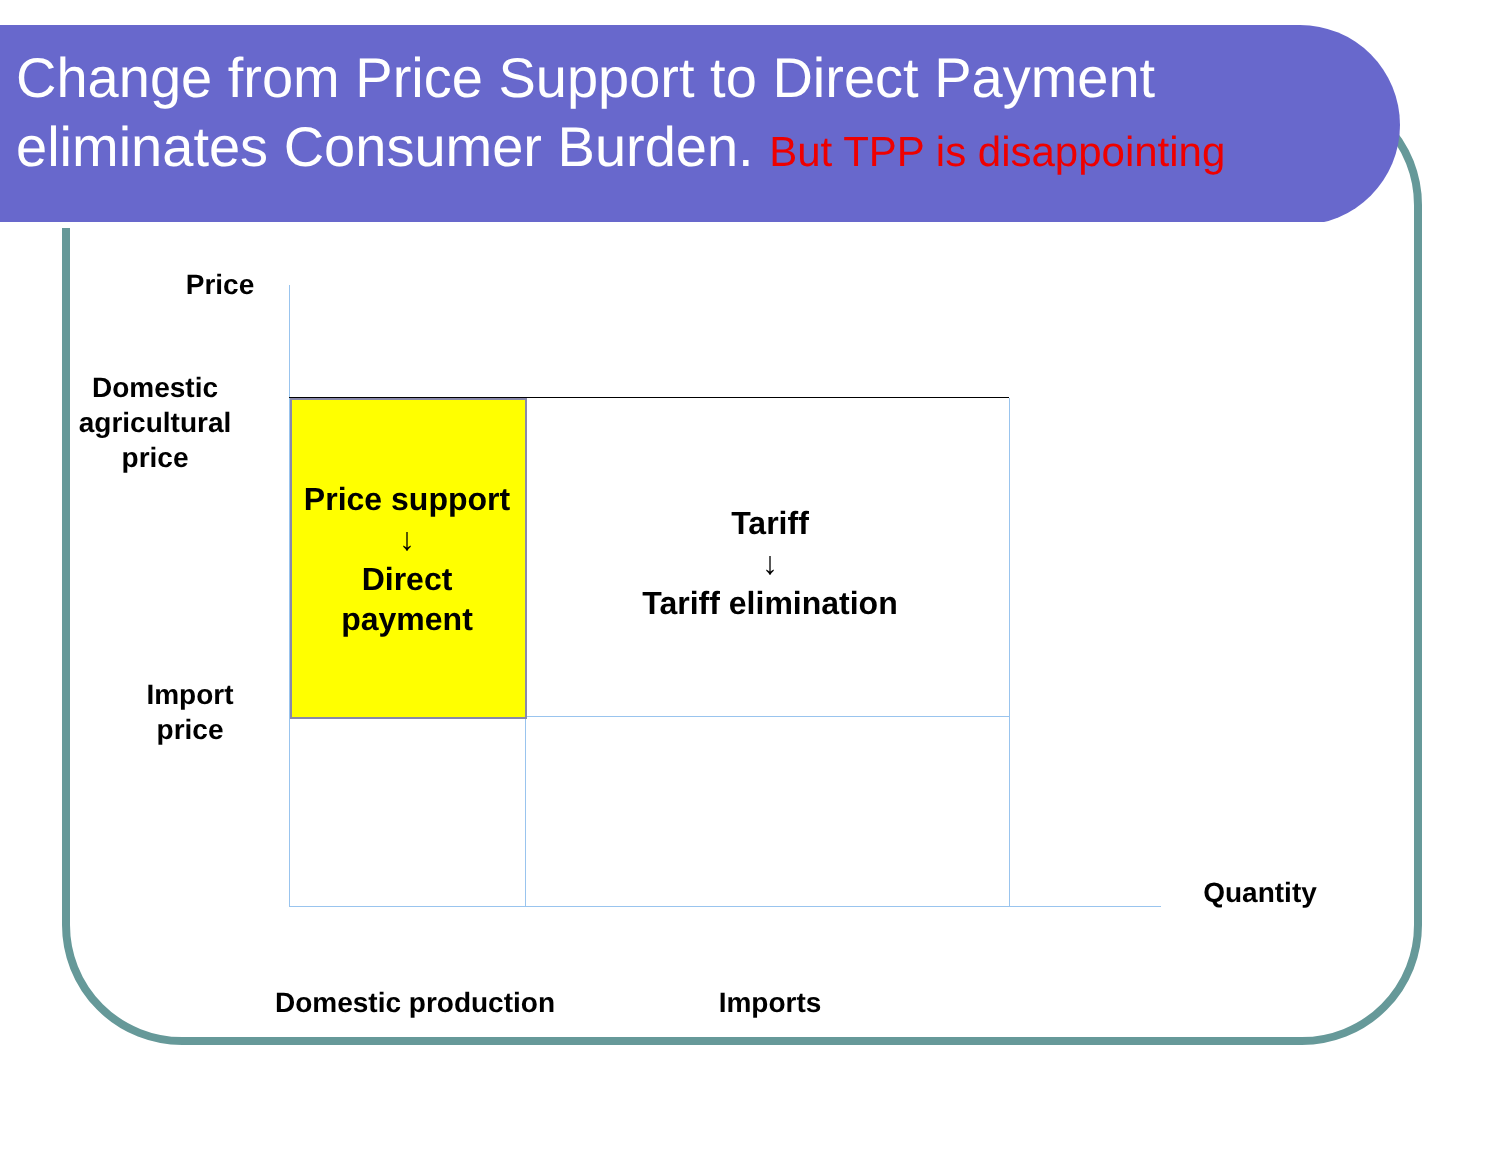Change from Price Support to Direct Payment eliminates Consumer Burden. But TPP is disappointing
Price
Domestic agricultural price
Import price
Price support
↓
Direct payment
Tariff
↓
Tariff elimination
Quantity
Domestic production Imports